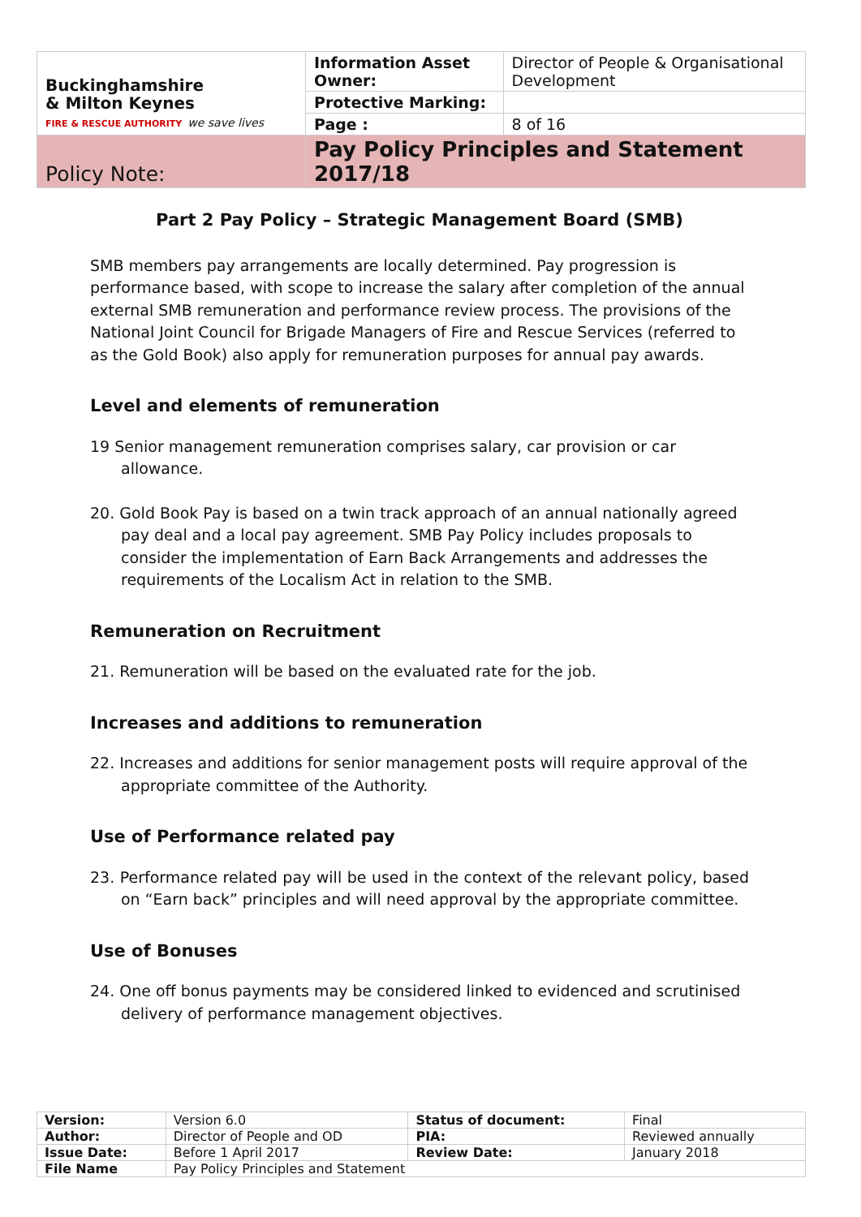| Buckinghamshire & Milton Keynes FIRE & RESCUE AUTHORITY we save lives | Information Asset Owner: | Director of People & Organisational Development |
| | Protective Marking: | |
| | Page : | 8 of 16 |
| Policy Note: | Pay Policy Principles and Statement 2017/18 | |
Part 2 Pay Policy – Strategic Management Board (SMB)
SMB members pay arrangements are locally determined. Pay progression is performance based, with scope to increase the salary after completion of the annual external SMB remuneration and performance review process. The provisions of the National Joint Council for Brigade Managers of Fire and Rescue Services (referred to as the Gold Book) also apply for remuneration purposes for annual pay awards.
Level and elements of remuneration
19 Senior management remuneration comprises salary, car provision or car allowance.
20. Gold Book Pay is based on a twin track approach of an annual nationally agreed pay deal and a local pay agreement. SMB Pay Policy includes proposals to consider the implementation of Earn Back Arrangements and addresses the requirements of the Localism Act in relation to the SMB.
Remuneration on Recruitment
21. Remuneration will be based on the evaluated rate for the job.
Increases and additions to remuneration
22. Increases and additions for senior management posts will require approval of the appropriate committee of the Authority.
Use of Performance related pay
23. Performance related pay will be used in the context of the relevant policy, based on “Earn back” principles and will need approval by the appropriate committee.
Use of Bonuses
24. One off bonus payments may be considered linked to evidenced and scrutinised delivery of performance management objectives.
| Version: | Version 6.0 | Status of document: | Final |
| Author: | Director of People and OD | PIA: | Reviewed annually |
| Issue Date: | Before 1 April 2017 | Review Date: | January 2018 |
| File Name | Pay Policy Principles and Statement | | |